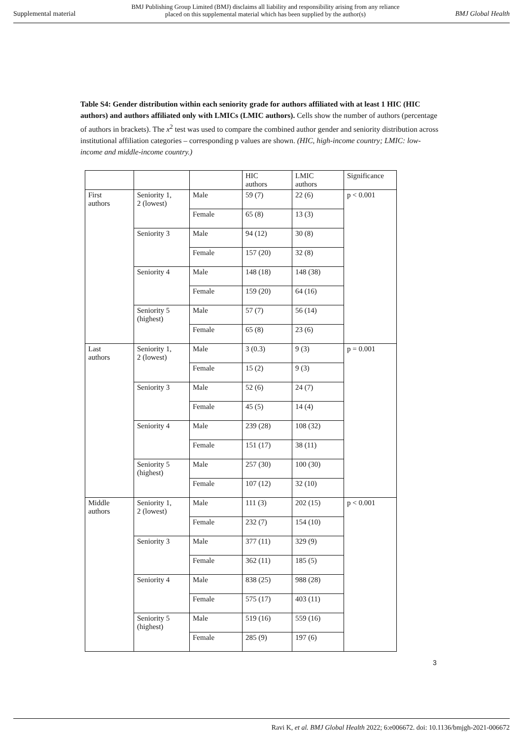Supplemental material BMJ Publishing Group Limited (BMJ) disclaims all liability and responsibility arising from any reliance
placed on this supplemental material which has been supplied by the author(s) BMJ Global Health
Table S4: Gender distribution within each seniority grade for authors affiliated with at least 1 HIC (HIC authors) and authors affiliated only with LMICs (LMIC authors). Cells show the number of authors (percentage of authors in brackets). The x<sup>2</sup> test was used to compare the combined author gender and seniority distribution across institutional affiliation categories – corresponding p values are shown. (HIC, high-income country; LMIC: low-income and middle-income country.)
| | | | HIC authors | LMIC authors | Significance |
| --- | --- | --- | --- | --- | --- |
| First authors | Seniority 1, 2 (lowest) | Male | 59 (7) | 22 (6) | p < 0.001 |
| | | Female | 65 (8) | 13 (3) | |
| | Seniority 3 | Male | 94 (12) | 30 (8) | |
| | | Female | 157 (20) | 32 (8) | |
| | Seniority 4 | Male | 148 (18) | 148 (38) | |
| | | Female | 159 (20) | 64 (16) | |
| | Seniority 5 (highest) | Male | 57 (7) | 56 (14) | |
| | | Female | 65 (8) | 23 (6) | |
| Last authors | Seniority 1, 2 (lowest) | Male | 3 (0.3) | 9 (3) | p = 0.001 |
| | | Female | 15 (2) | 9 (3) | |
| | Seniority 3 | Male | 52 (6) | 24 (7) | |
| | | Female | 45 (5) | 14 (4) | |
| | Seniority 4 | Male | 239 (28) | 108 (32) | |
| | | Female | 151 (17) | 38 (11) | |
| | Seniority 5 (highest) | Male | 257 (30) | 100 (30) | |
| | | Female | 107 (12) | 32 (10) | |
| Middle authors | Seniority 1, 2 (lowest) | Male | 111 (3) | 202 (15) | p < 0.001 |
| | | Female | 232 (7) | 154 (10) | |
| | Seniority 3 | Male | 377 (11) | 329 (9) | |
| | | Female | 362 (11) | 185 (5) | |
| | Seniority 4 | Male | 838 (25) | 988 (28) | |
| | | Female | 575 (17) | 403 (11) | |
| | Seniority 5 (highest) | Male | 519 (16) | 559 (16) | |
| | | Female | 285 (9) | 197 (6) | |
3
Ravi K, et al. BMJ Global Health 2022; 6:e006672. doi: 10.1136/bmjgh-2021-006672